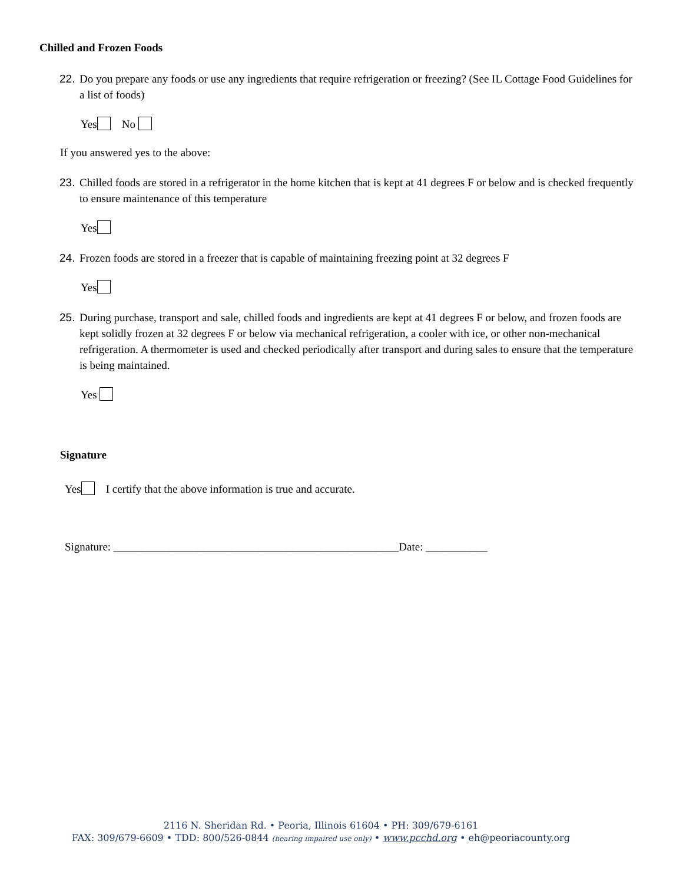Chilled and Frozen Foods
22. Do you prepare any foods or use any ingredients that require refrigeration or freezing? (See IL Cottage Food Guidelines for a list of foods)
Yes No
If you answered yes to the above:
23. Chilled foods are stored in a refrigerator in the home kitchen that is kept at 41 degrees F or below and is checked frequently to ensure maintenance of this temperature
Yes
24. Frozen foods are stored in a freezer that is capable of maintaining freezing point at 32 degrees F
Yes
25. During purchase, transport and sale, chilled foods and ingredients are kept at 41 degrees F or below, and frozen foods are kept solidly frozen at 32 degrees F or below via mechanical refrigeration, a cooler with ice, or other non-mechanical refrigeration. A thermometer is used and checked periodically after transport and during sales to ensure that the temperature is being maintained.
Yes
Signature
Yes I certify that the above information is true and accurate.
Signature: ___________________________________________________Date: ___________
2116 N. Sheridan Rd. • Peoria, Illinois 61604 • PH: 309/679-6161
FAX: 309/679-6609 • TDD: 800/526-0844 (hearing impaired use only) • www.pcchd.org • eh@peoriacounty.org